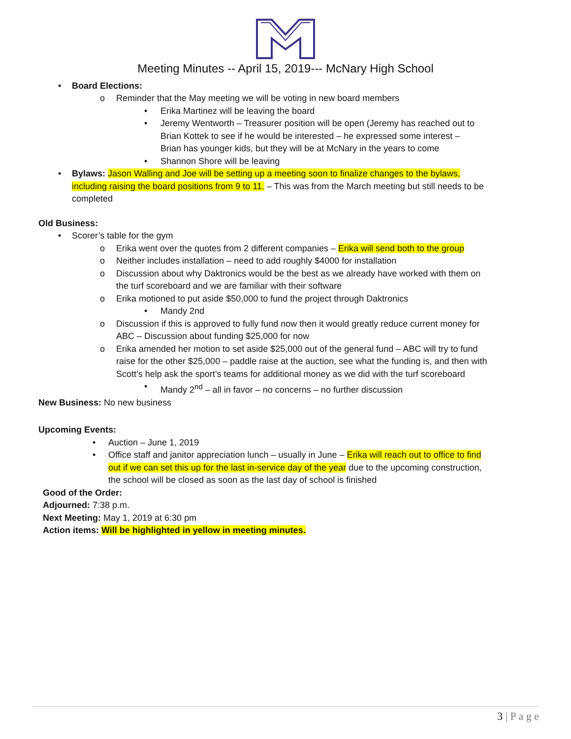Meeting Minutes -- April 15, 2019--- McNary High School
• Board Elections:
o Reminder that the May meeting we will be voting in new board members
• Erika Martinez will be leaving the board
• Jeremy Wentworth – Treasurer position will be open (Jeremy has reached out to Brian Kottek to see if he would be interested – he expressed some interest – Brian has younger kids, but they will be at McNary in the years to come
• Shannon Shore will be leaving
• Bylaws: Jason Walling and Joe will be setting up a meeting soon to finalize changes to the bylaws, including raising the board positions from 9 to 11. – This was from the March meeting but still needs to be completed
Old Business:
• Scorer’s table for the gym
o Erika went over the quotes from 2 different companies – Erika will send both to the group
o Neither includes installation – need to add roughly $4000 for installation
o Discussion about why Daktronics would be the best as we already have worked with them on the turf scoreboard and we are familiar with their software
o Erika motioned to put aside $50,000 to fund the project through Daktronics
• Mandy 2nd
o Discussion if this is approved to fully fund now then it would greatly reduce current money for ABC – Discussion about funding $25,000 for now
o Erika amended her motion to set aside $25,000 out of the general fund – ABC will try to fund raise for the other $25,000 – paddle raise at the auction, see what the funding is, and then with Scott’s help ask the sport’s teams for additional money as we did with the turf scoreboard
• Mandy 2<sup>nd</sup> – all in favor – no concerns – no further discussion
New Business: No new business
Upcoming Events:
• Auction – June 1, 2019
• Office staff and janitor appreciation lunch – usually in June – Erika will reach out to office to find out if we can set this up for the last in-service day of the year due to the upcoming construction, the school will be closed as soon as the last day of school is finished
Good of the Order:
Adjourned: 7:38 p.m.
Next Meeting: May 1, 2019 at 6:30 pm
Action items: Will be highlighted in yellow in meeting minutes.
3 | P a g e